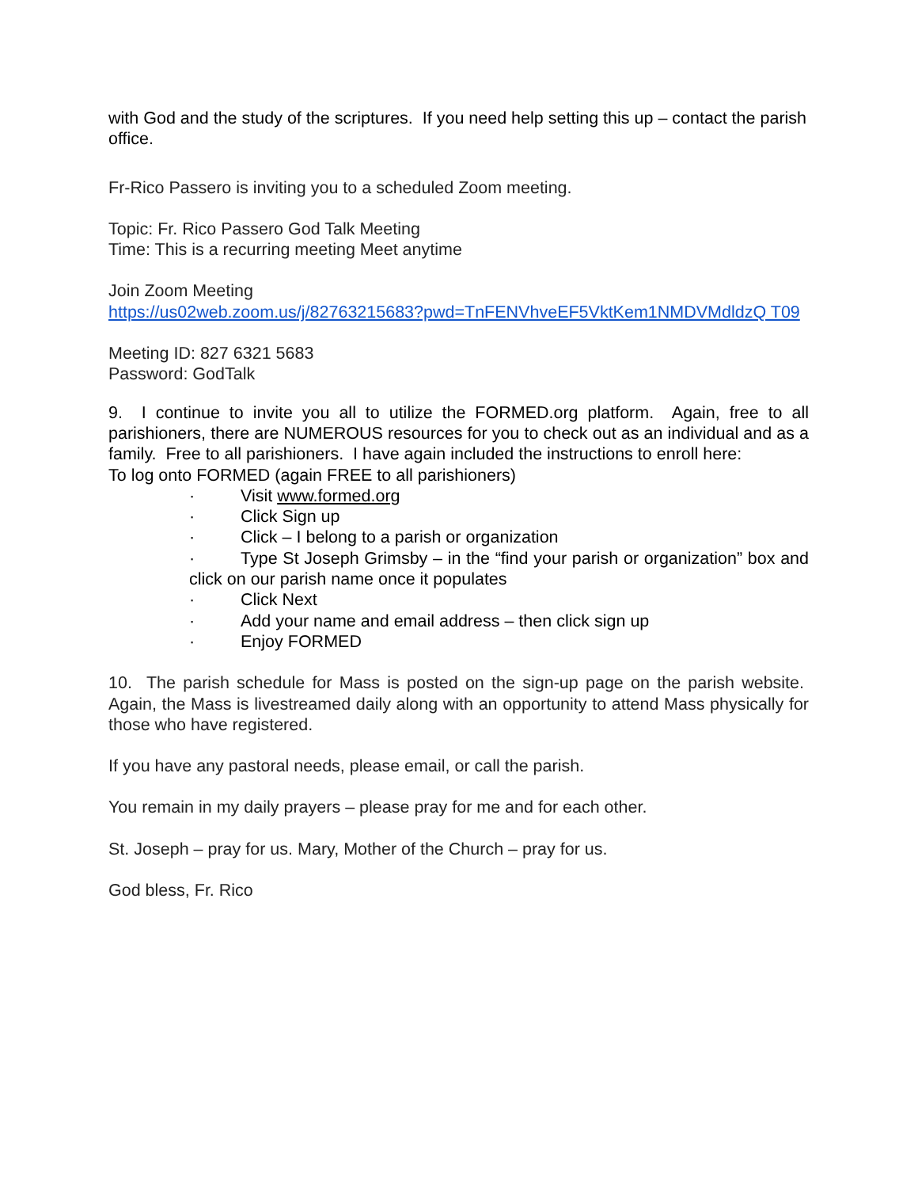with God and the study of the scriptures. If you need help setting this up – contact the parish office.
Fr-Rico Passero is inviting you to a scheduled Zoom meeting.
Topic: Fr. Rico Passero God Talk Meeting
Time: This is a recurring meeting Meet anytime
Join Zoom Meeting
https://us02web.zoom.us/j/82763215683?pwd=TnFENVhveEF5VktKem1NMDVMdldzQ T09
Meeting ID: 827 6321 5683
Password: GodTalk
9. I continue to invite you all to utilize the FORMED.org platform. Again, free to all parishioners, there are NUMEROUS resources for you to check out as an individual and as a family. Free to all parishioners. I have again included the instructions to enroll here:
To log onto FORMED (again FREE to all parishioners)
· Visit www.formed.org
· Click Sign up
· Click – I belong to a parish or organization
· Type St Joseph Grimsby – in the “find your parish or organization” box and click on our parish name once it populates
· Click Next
· Add your name and email address – then click sign up
· Enjoy FORMED
10. The parish schedule for Mass is posted on the sign-up page on the parish website. Again, the Mass is livestreamed daily along with an opportunity to attend Mass physically for those who have registered.
If you have any pastoral needs, please email, or call the parish.
You remain in my daily prayers – please pray for me and for each other.
St. Joseph – pray for us. Mary, Mother of the Church – pray for us.
God bless, Fr. Rico